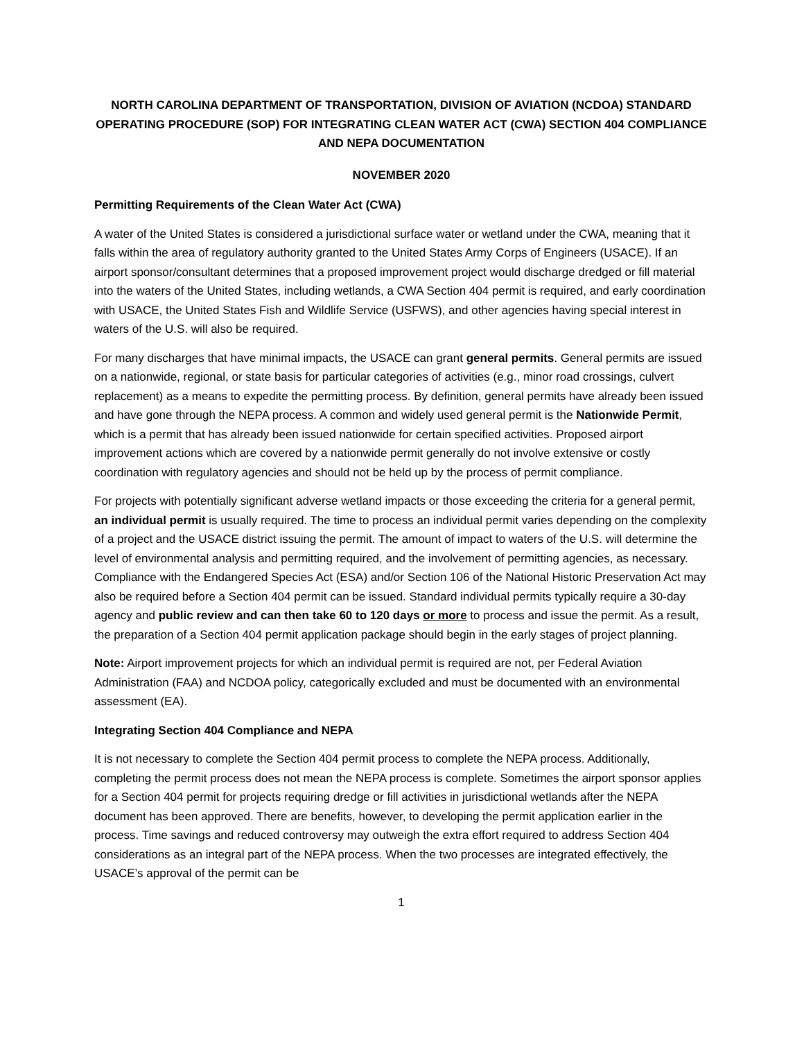NORTH CAROLINA DEPARTMENT OF TRANSPORTATION, DIVISION OF AVIATION (NCDOA) STANDARD OPERATING PROCEDURE (SOP) FOR INTEGRATING CLEAN WATER ACT (CWA) SECTION 404 COMPLIANCE AND NEPA DOCUMENTATION
NOVEMBER 2020
Permitting Requirements of the Clean Water Act (CWA)
A water of the United States is considered a jurisdictional surface water or wetland under the CWA, meaning that it falls within the area of regulatory authority granted to the United States Army Corps of Engineers (USACE). If an airport sponsor/consultant determines that a proposed improvement project would discharge dredged or fill material into the waters of the United States, including wetlands, a CWA Section 404 permit is required, and early coordination with USACE, the United States Fish and Wildlife Service (USFWS), and other agencies having special interest in waters of the U.S. will also be required.
For many discharges that have minimal impacts, the USACE can grant general permits. General permits are issued on a nationwide, regional, or state basis for particular categories of activities (e.g., minor road crossings, culvert replacement) as a means to expedite the permitting process. By definition, general permits have already been issued and have gone through the NEPA process. A common and widely used general permit is the Nationwide Permit, which is a permit that has already been issued nationwide for certain specified activities. Proposed airport improvement actions which are covered by a nationwide permit generally do not involve extensive or costly coordination with regulatory agencies and should not be held up by the process of permit compliance.
For projects with potentially significant adverse wetland impacts or those exceeding the criteria for a general permit, an individual permit is usually required. The time to process an individual permit varies depending on the complexity of a project and the USACE district issuing the permit. The amount of impact to waters of the U.S. will determine the level of environmental analysis and permitting required, and the involvement of permitting agencies, as necessary. Compliance with the Endangered Species Act (ESA) and/or Section 106 of the National Historic Preservation Act may also be required before a Section 404 permit can be issued. Standard individual permits typically require a 30-day agency and public review and can then take 60 to 120 days or more to process and issue the permit. As a result, the preparation of a Section 404 permit application package should begin in the early stages of project planning.
Note: Airport improvement projects for which an individual permit is required are not, per Federal Aviation Administration (FAA) and NCDOA policy, categorically excluded and must be documented with an environmental assessment (EA).
Integrating Section 404 Compliance and NEPA
It is not necessary to complete the Section 404 permit process to complete the NEPA process. Additionally, completing the permit process does not mean the NEPA process is complete. Sometimes the airport sponsor applies for a Section 404 permit for projects requiring dredge or fill activities in jurisdictional wetlands after the NEPA document has been approved. There are benefits, however, to developing the permit application earlier in the process. Time savings and reduced controversy may outweigh the extra effort required to address Section 404 considerations as an integral part of the NEPA process. When the two processes are integrated effectively, the USACE’s approval of the permit can be
1